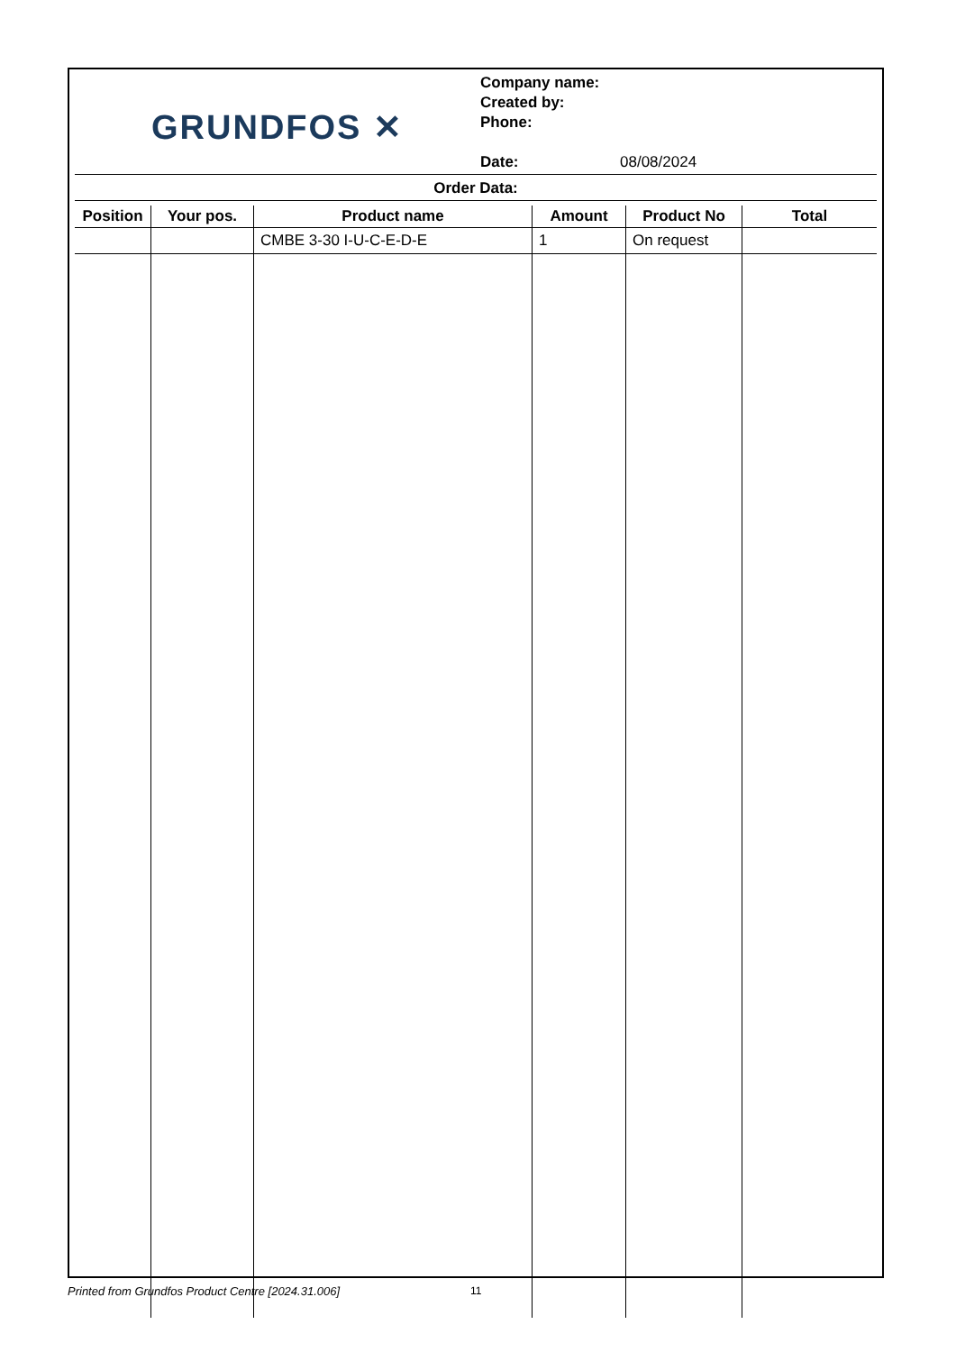GRUNDFOS ✕
Company name:
Created by:
Phone:
Date: 08/08/2024
Order Data:
| Position | Your pos. | Product name | Amount | Product No | Total |
| --- | --- | --- | --- | --- | --- |
| | | CMBE 3-30 I-U-C-E-D-E | 1 | On request | |
Printed from Grundfos Product Centre [2024.31.006]
11